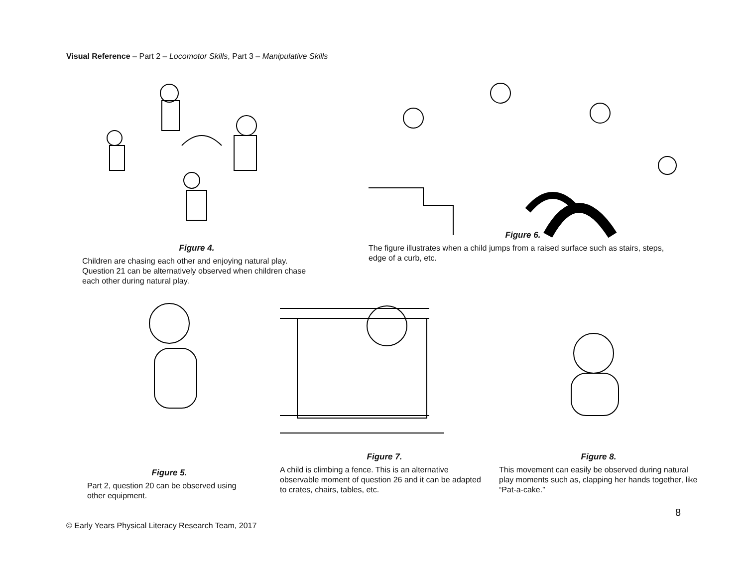Visual Reference – Part 2 – Locomotor Skills, Part 3 – Manipulative Skills
Figure 4.
Children are chasing each other and enjoying natural play. Question 21 can be alternatively observed when children chase each other during natural play.
Figure 6.
The figure illustrates when a child jumps from a raised surface such as stairs, steps, edge of a curb, etc.
Figure 5.
Part 2, question 20 can be observed using other equipment.
Figure 7.
A child is climbing a fence. This is an alternative observable moment of question 26 and it can be adapted to crates, chairs, tables, etc.
Figure 8.
This movement can easily be observed during natural play moments such as, clapping her hands together, like “Pat-a-cake.”
8
© Early Years Physical Literacy Research Team, 2017